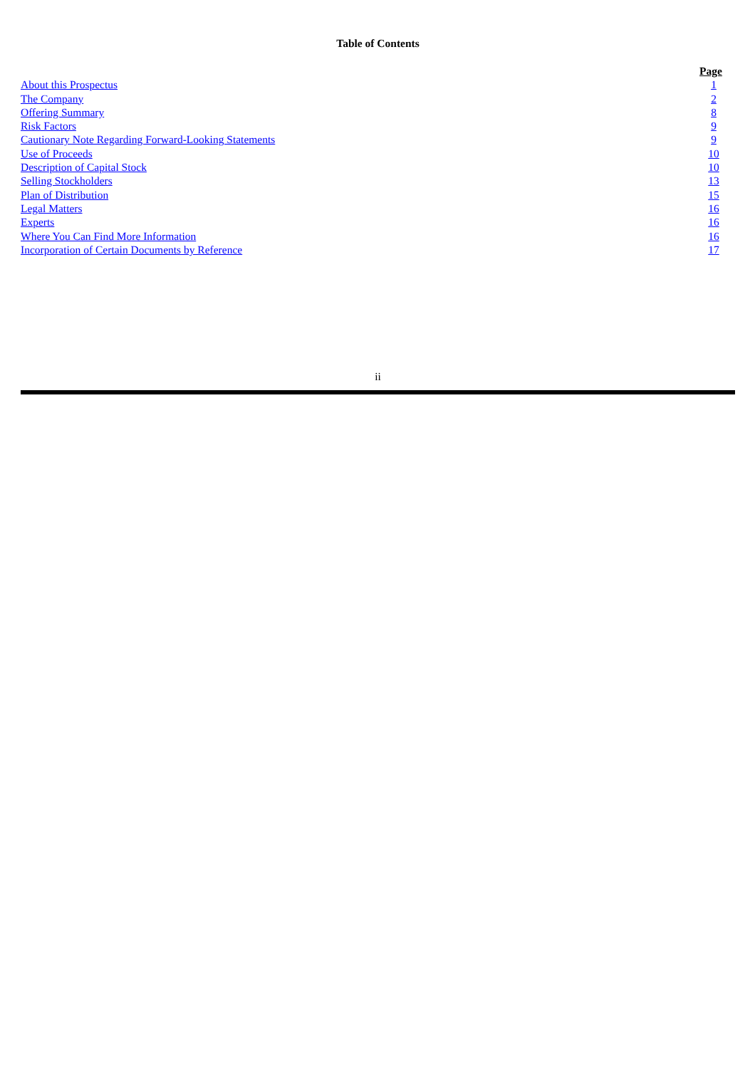Table of Contents
| | Page |
| --- | --- |
| About this Prospectus | 1 |
| The Company | 2 |
| Offering Summary | 8 |
| Risk Factors | 9 |
| Cautionary Note Regarding Forward-Looking Statements | 9 |
| Use of Proceeds | 10 |
| Description of Capital Stock | 10 |
| Selling Stockholders | 13 |
| Plan of Distribution | 15 |
| Legal Matters | 16 |
| Experts | 16 |
| Where You Can Find More Information | 16 |
| Incorporation of Certain Documents by Reference | 17 |
ii